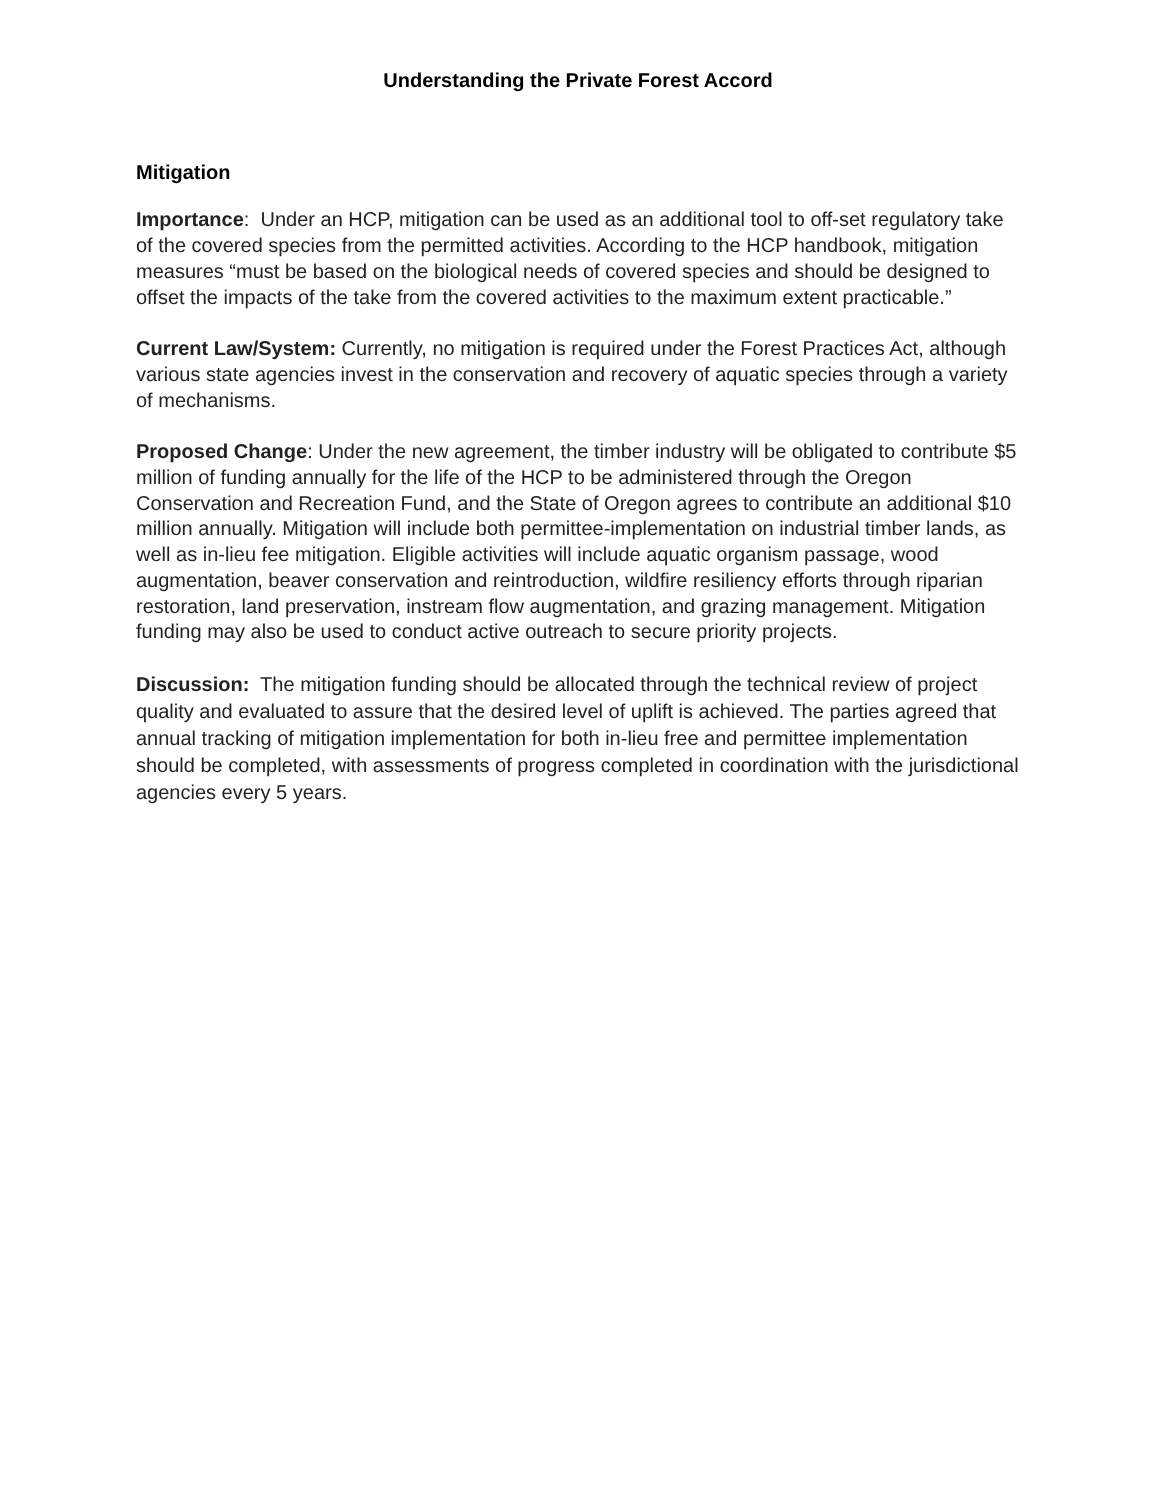Understanding the Private Forest Accord
Mitigation
Importance: Under an HCP, mitigation can be used as an additional tool to off-set regulatory take of the covered species from the permitted activities. According to the HCP handbook, mitigation measures “must be based on the biological needs of covered species and should be designed to offset the impacts of the take from the covered activities to the maximum extent practicable.”
Current Law/System: Currently, no mitigation is required under the Forest Practices Act, although various state agencies invest in the conservation and recovery of aquatic species through a variety of mechanisms.
Proposed Change: Under the new agreement, the timber industry will be obligated to contribute $5 million of funding annually for the life of the HCP to be administered through the Oregon Conservation and Recreation Fund, and the State of Oregon agrees to contribute an additional $10 million annually. Mitigation will include both permittee-implementation on industrial timber lands, as well as in-lieu fee mitigation. Eligible activities will include aquatic organism passage, wood augmentation, beaver conservation and reintroduction, wildfire resiliency efforts through riparian restoration, land preservation, instream flow augmentation, and grazing management. Mitigation funding may also be used to conduct active outreach to secure priority projects.
Discussion: The mitigation funding should be allocated through the technical review of project quality and evaluated to assure that the desired level of uplift is achieved. The parties agreed that annual tracking of mitigation implementation for both in-lieu free and permittee implementation should be completed, with assessments of progress completed in coordination with the jurisdictional agencies every 5 years.